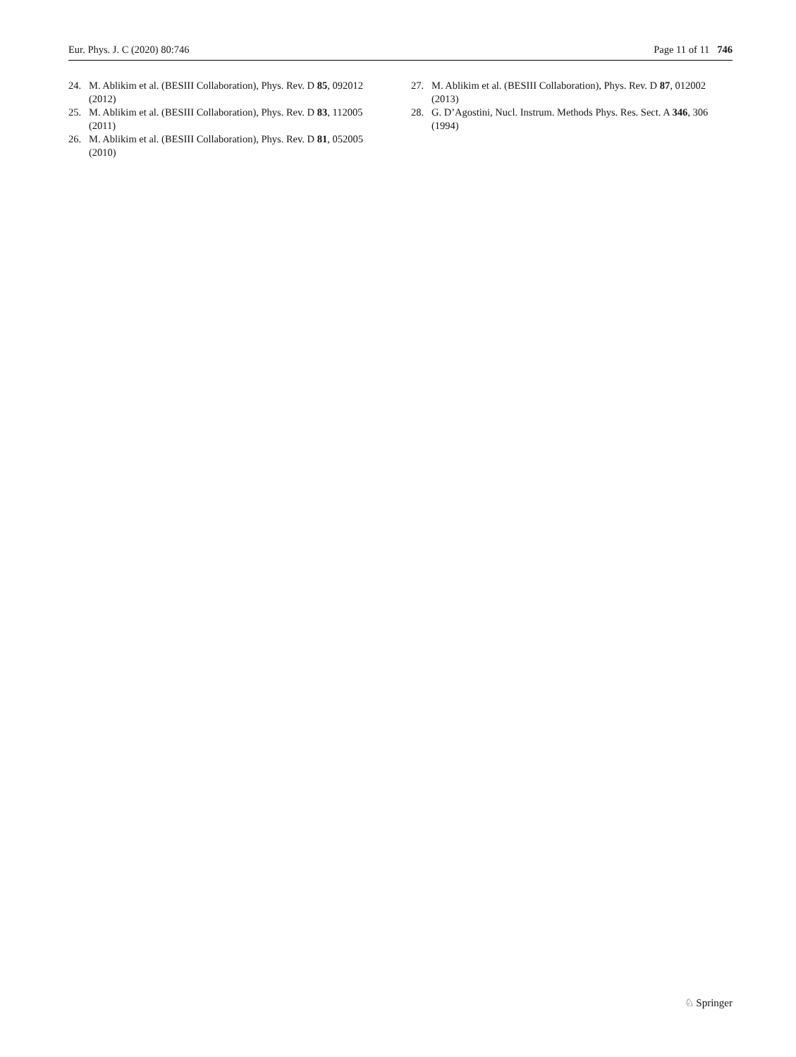Eur. Phys. J. C (2020) 80:746 Page 11 of 11 746
24. M. Ablikim et al. (BESIII Collaboration), Phys. Rev. D 85, 092012 (2012)
25. M. Ablikim et al. (BESIII Collaboration), Phys. Rev. D 83, 112005 (2011)
26. M. Ablikim et al. (BESIII Collaboration), Phys. Rev. D 81, 052005 (2010)
27. M. Ablikim et al. (BESIII Collaboration), Phys. Rev. D 87, 012002 (2013)
28. G. D’Agostini, Nucl. Instrum. Methods Phys. Res. Sect. A 346, 306 (1994)
♘ Springer